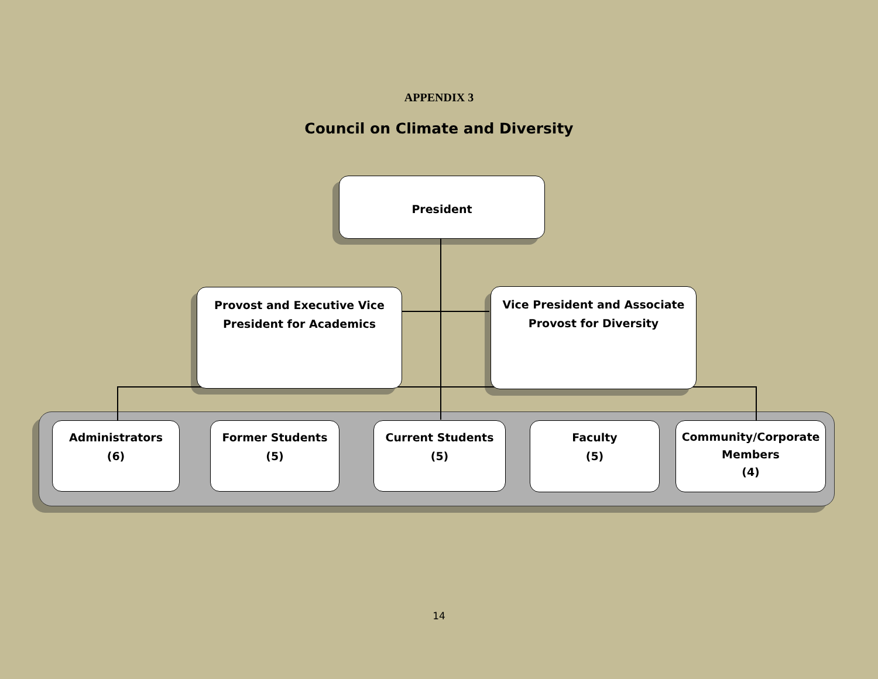APPENDIX 3
Council on Climate and Diversity
President
Provost and Executive Vice
President for Academics
Vice President and Associate
Provost for Diversity
Administrators
(6)
Former Students
(5)
Current Students
(5)
Faculty
(5)
Community/Corporate
Members
(4)
14